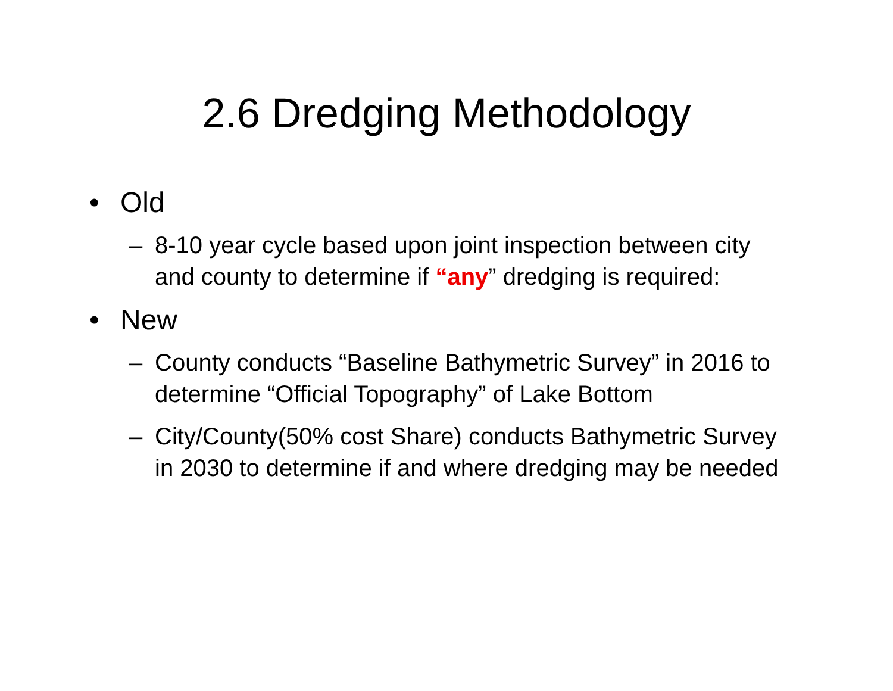2.6 Dredging Methodology
• Old
– 8-10 year cycle based upon joint inspection between city and county to determine if “any” dredging is required:
• New
– County conducts “Baseline Bathymetric Survey” in 2016 to determine “Official Topography” of Lake Bottom
– City/County(50% cost Share) conducts Bathymetric Survey in 2030 to determine if and where dredging may be needed